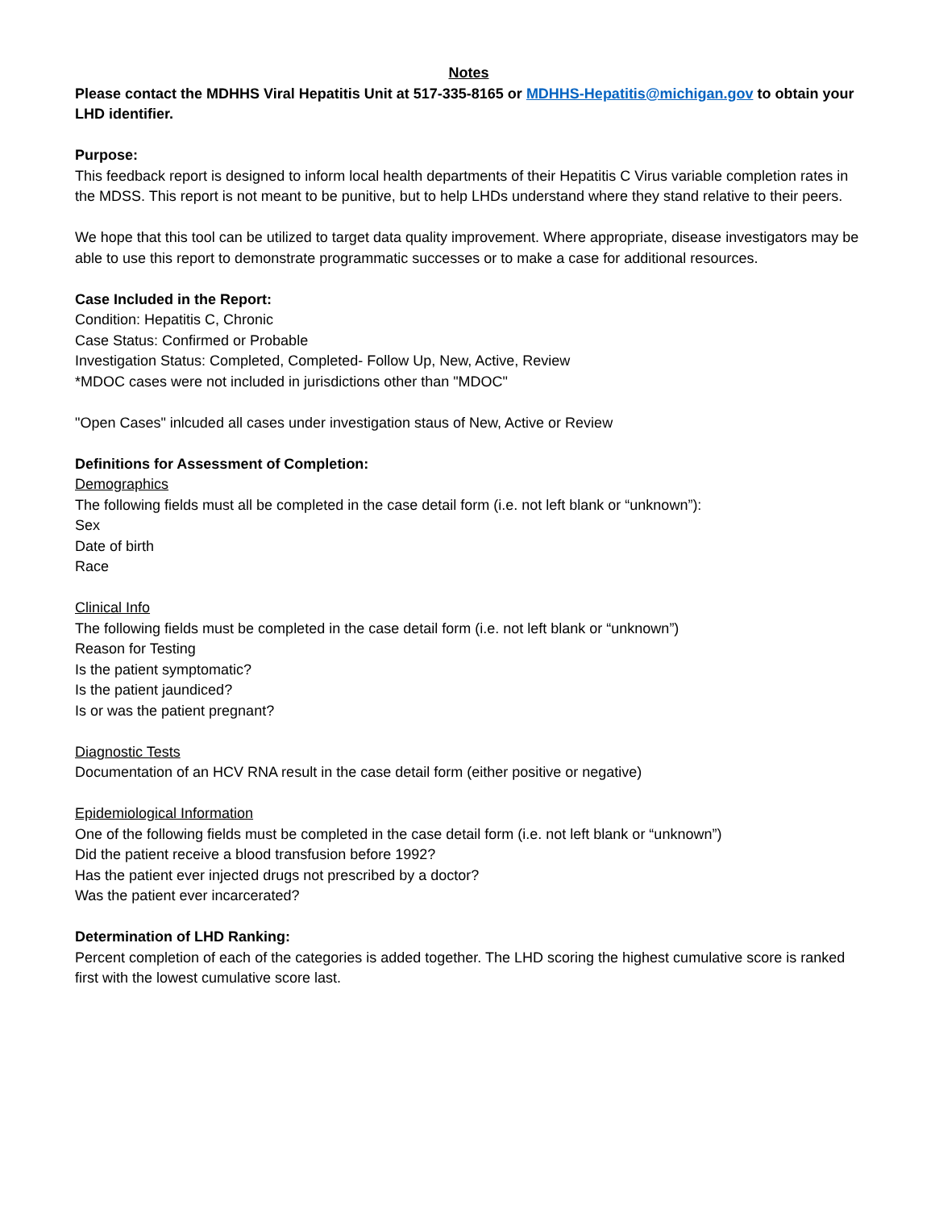Notes
Please contact the MDHHS Viral Hepatitis Unit at 517-335-8165 or MDHHS-Hepatitis@michigan.gov to obtain your LHD identifier.
Purpose:
This feedback report is designed to inform local health departments of their Hepatitis C Virus variable completion rates in the MDSS. This report is not meant to be punitive, but to help LHDs understand where they stand relative to their peers.
We hope that this tool can be utilized to target data quality improvement. Where appropriate, disease investigators may be able to use this report to demonstrate programmatic successes or to make a case for additional resources.
Case Included in the Report:
Condition: Hepatitis C, Chronic
Case Status: Confirmed or Probable
Investigation Status: Completed, Completed- Follow Up, New, Active, Review
*MDOC cases were not included in jurisdictions other than "MDOC"
"Open Cases" inlcuded all cases under investigation staus of New, Active or Review
Definitions for Assessment of Completion:
Demographics
The following fields must all be completed in the case detail form (i.e. not left blank or “unknown”):
Sex
Date of birth
Race
Clinical Info
The following fields must be completed in the case detail form (i.e. not left blank or “unknown”)
Reason for Testing
Is the patient symptomatic?
Is the patient jaundiced?
Is or was the patient pregnant?
Diagnostic Tests
Documentation of an HCV RNA result in the case detail form (either positive or negative)
Epidemiological Information
One of the following fields must be completed in the case detail form (i.e. not left blank or “unknown”)
Did the patient receive a blood transfusion before 1992?
Has the patient ever injected drugs not prescribed by a doctor?
Was the patient ever incarcerated?
Determination of LHD Ranking:
Percent completion of each of the categories is added together. The LHD scoring the highest cumulative score is ranked first with the lowest cumulative score last.